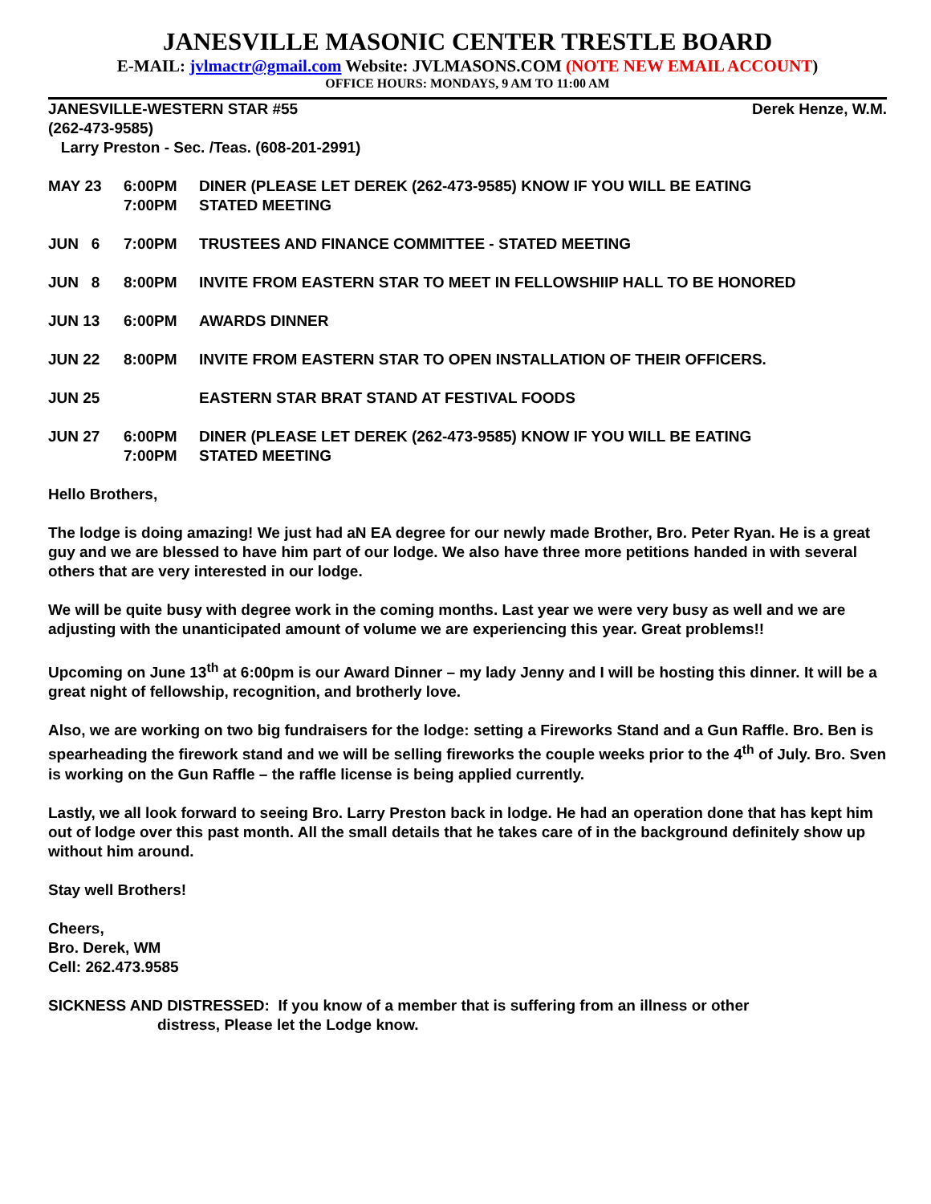JANESVILLE MASONIC CENTER TRESTLE BOARD
E-MAIL: jvlmactr@gmail.com Website: JVLMASONS.COM (NOTE NEW EMAIL ACCOUNT)
OFFICE HOURS: MONDAYS, 9 AM TO 11:00 AM
JANESVILLE-WESTERN STAR #55 Derek Henze, W.M.
(262-473-9585)
Larry Preston - Sec. /Teas. (608-201-2991)
MAY 23 6:00PM
7:00PM
DINER (PLEASE LET DEREK (262-473-9585) KNOW IF YOU WILL BE EATING
STATED MEETING
JUN 6 7:00PM TRUSTEES AND FINANCE COMMITTEE - STATED MEETING
JUN 8 8:00PM INVITE FROM EASTERN STAR TO MEET IN FELLOWSHIIP HALL TO BE HONORED
JUN 13 6:00PM AWARDS DINNER
JUN 22 8:00PM INVITE FROM EASTERN STAR TO OPEN INSTALLATION OF THEIR OFFICERS.
JUN 25 EASTERN STAR BRAT STAND AT FESTIVAL FOODS
JUN 27 6:00PM
7:00PM
DINER (PLEASE LET DEREK (262-473-9585) KNOW IF YOU WILL BE EATING
STATED MEETING
Hello Brothers,
The lodge is doing amazing! We just had aN EA degree for our newly made Brother, Bro. Peter Ryan. He is a great guy and we are blessed to have him part of our lodge. We also have three more petitions handed in with several others that are very interested in our lodge.
We will be quite busy with degree work in the coming months. Last year we were very busy as well and we are adjusting with the unanticipated amount of volume we are experiencing this year. Great problems!!
Upcoming on June 13<sup>th</sup> at 6:00pm is our Award Dinner – my lady Jenny and I will be hosting this dinner. It will be a great night of fellowship, recognition, and brotherly love.
Also, we are working on two big fundraisers for the lodge: setting a Fireworks Stand and a Gun Raffle. Bro. Ben is spearheading the firework stand and we will be selling fireworks the couple weeks prior to the 4<sup>th</sup> of July. Bro. Sven is working on the Gun Raffle – the raffle license is being applied currently.
Lastly, we all look forward to seeing Bro. Larry Preston back in lodge. He had an operation done that has kept him out of lodge over this past month. All the small details that he takes care of in the background definitely show up without him around.
Stay well Brothers!
Cheers,
Bro. Derek, WM
Cell: 262.473.9585
SICKNESS AND DISTRESSED: If you know of a member that is suffering from an illness or other
distress, Please let the Lodge know.